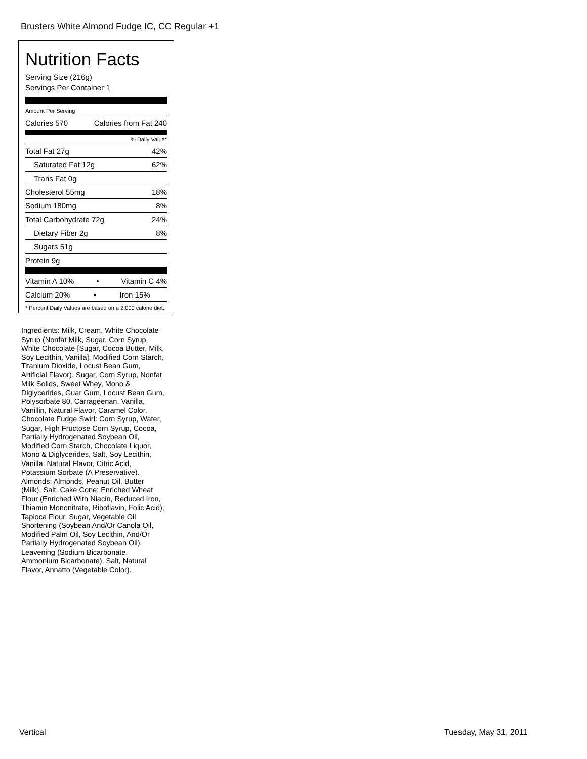Brusters White Almond Fudge IC, CC Regular +1
Nutrition Facts
Serving Size (216g)
Servings Per Container 1
Amount Per Serving
Calories 570 Calories from Fat 240
% Daily Value*
Total Fat 27g 42%
Saturated Fat 12g 62%
Trans Fat 0g
Cholesterol 55mg 18%
Sodium 180mg 8%
Total Carbohydrate 72g 24%
Dietary Fiber 2g 8%
Sugars 51g
Protein 9g
Vitamin A 10% • Vitamin C 4%
Calcium 20% • Iron 15%
* Percent Daily Values are based on a 2,000 calorie diet.
Ingredients: Milk, Cream, White Chocolate Syrup (Nonfat Milk, Sugar, Corn Syrup, White Chocolate [Sugar, Cocoa Butter, Milk, Soy Lecithin, Vanilla], Modified Corn Starch, Titanium Dioxide, Locust Bean Gum, Artificial Flavor), Sugar, Corn Syrup, Nonfat Milk Solids, Sweet Whey, Mono & Diglycerides, Guar Gum, Locust Bean Gum, Polysorbate 80, Carrageenan, Vanilla, Vanillin, Natural Flavor, Caramel Color. Chocolate Fudge Swirl: Corn Syrup, Water, Sugar, High Fructose Corn Syrup, Cocoa, Partially Hydrogenated Soybean Oil, Modified Corn Starch, Chocolate Liquor, Mono & Diglycerides, Salt, Soy Lecithin, Vanilla, Natural Flavor, Citric Acid, Potassium Sorbate (A Preservative). Almonds: Almonds, Peanut Oil, Butter (Milk), Salt. Cake Cone: Enriched Wheat Flour (Enriched With Niacin, Reduced Iron, Thiamin Mononitrate, Riboflavin, Folic Acid), Tapioca Flour, Sugar, Vegetable Oil Shortening (Soybean And/Or Canola Oil, Modified Palm Oil, Soy Lecithin, And/Or Partially Hydrogenated Soybean Oil), Leavening (Sodium Bicarbonate, Ammonium Bicarbonate), Salt, Natural Flavor, Annatto (Vegetable Color).
Vertical Tuesday, May 31, 2011